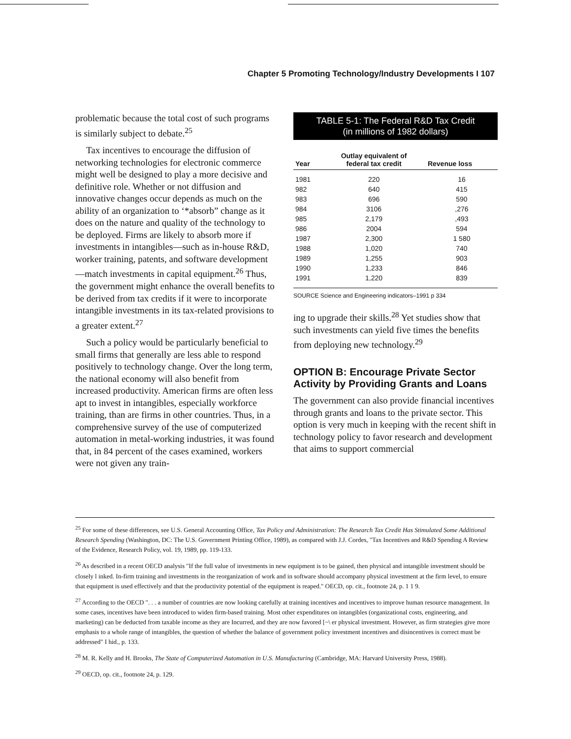Chapter 5 Promoting Technology/Industry Developments I 107
problematic because the total cost of such programs is similarly subject to debate.<sup>25</sup>
Tax incentives to encourage the diffusion of networking technologies for electronic commerce might well be designed to play a more decisive and definitive role. Whether or not diffusion and innovative changes occur depends as much on the ability of an organization to ‘*absorb” change as it does on the nature and quality of the technology to be deployed. Firms are likely to absorb more if investments in intangibles—such as in-house R&D, worker training, patents, and software development—match investments in capital equipment.<sup>26</sup> Thus, the government might enhance the overall benefits to be derived from tax credits if it were to incorporate intangible investments in its tax-related provisions to a greater extent.<sup>27</sup>
Such a policy would be particularly beneficial to small firms that generally are less able to respond positively to technology change. Over the long term, the national economy will also benefit from increased productivity. American firms are often less apt to invest in intangibles, especially workforce training, than are firms in other countries. Thus, in a comprehensive survey of the use of computerized automation in metal-working industries, it was found that, in 84 percent of the cases examined, workers were not given any train-
TABLE 5-1: The Federal R&D Tax Credit
(in millions of 1982 dollars)
| Year | Outlay equivalent of federal tax credit | Revenue loss |
| --- | --- | --- |
| 1981 | 220 | 16 |
| 982 | 640 | 415 |
| 983 | 696 | 590 |
| 984 | 3106 | ,276 |
| 985 | 2,179 | ,493 |
| 986 | 2004 | 594 |
| 1987 | 2,300 | 1 580 |
| 1988 | 1,020 | 740 |
| 1989 | 1,255 | 903 |
| 1990 | 1,233 | 846 |
| 1991 | 1,220 | 839 |
SOURCE Science and Engineering indicators–1991 p 334
ing to upgrade their skills.<sup>28</sup> Yet studies show that such investments can yield five times the benefits from deploying new technology.<sup>29</sup>
OPTION B: Encourage Private Sector Activity by Providing Grants and Loans
The government can also provide financial incentives through grants and loans to the private sector. This option is very much in keeping with the recent shift in technology policy to favor research and development that aims to support commercial
<sup>25</sup> For some of these differences, see U.S. General Accounting Office, Tax Policy and Administration: The Research Tax Credit Has Stimulated Some Additional Research Spending (Washington, DC: The U.S. Government Printing Office, 1989), as compared with J.J. Cordes, "Tax Incentives and R&D Spending A Review of the Evidence, Research Policy, vol. 19, 1989, pp. 119-133.
<sup>26</sup> As described in a recent OECD analysis "If the full value of investments in new equipment is to be gained, then physical and intangible investment should be closely l inked. In-firm training and investments in the reorganization of work and in software should accompany physical investment at the firm level, to ensure that equipment is used effectively and that the productivity potential of the equipment is reaped." OECD, op. cit., footnote 24, p. 1 1 9.
<sup>27</sup> According to the OECD ". . . a number of countries are now looking carefully at training incentives and incentives to improve human resource management. In some cases, incentives have been introduced to widen firm-based training. Most other expenditures on intangibles (organizational costs, engineering, and marketing) can be deducted from taxable income as they are Incurred, and they are now favored [~\ er physical investment. However, as firm strategies give more emphasis to a whole range of intangibles, the question of whether the balance of government policy investment incentives and disincentives is correct must be addressed" I hid., p. 133.
<sup>28</sup> M. R. Kelly and H. Brooks, The State of Computerized Automation in U.S. Manufacturing (Cambridge, MA: Harvard University Press, 1988).
<sup>29</sup> OECD, op. cit., footnote 24, p. 129.